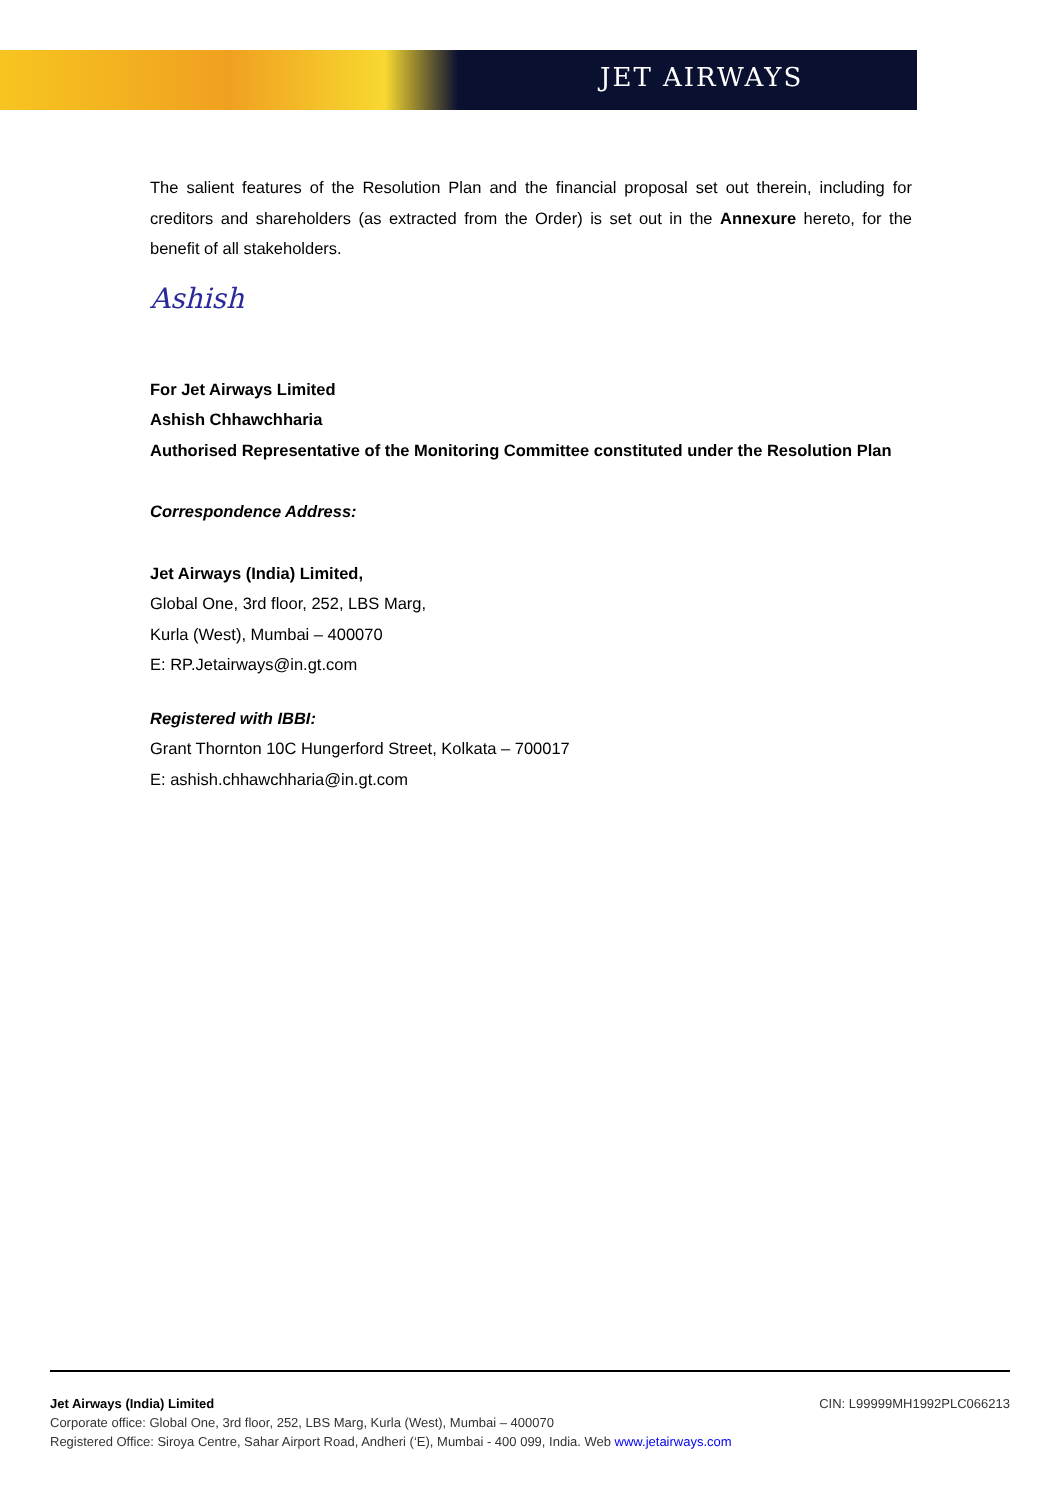JET AIRWAYS
The salient features of the Resolution Plan and the financial proposal set out therein, including for creditors and shareholders (as extracted from the Order) is set out in the Annexure hereto, for the benefit of all stakeholders.
Ashish
For Jet Airways Limited
Ashish Chhawchharia
Authorised Representative of the Monitoring Committee constituted under the Resolution Plan
Correspondence Address:
Jet Airways (India) Limited,
Global One, 3rd floor, 252, LBS Marg,
Kurla (West), Mumbai – 400070
E: RP.Jetairways@in.gt.com
Registered with IBBI:
Grant Thornton 10C Hungerford Street, Kolkata – 700017
E: ashish.chhawchharia@in.gt.com
Jet Airways (India) Limited CIN: L99999MH1992PLC066213
Corporate office: Global One, 3rd floor, 252, LBS Marg, Kurla (West), Mumbai – 400070
Registered Office: Siroya Centre, Sahar Airport Road, Andheri (‘E), Mumbai - 400 099, India. Web www.jetairways.com